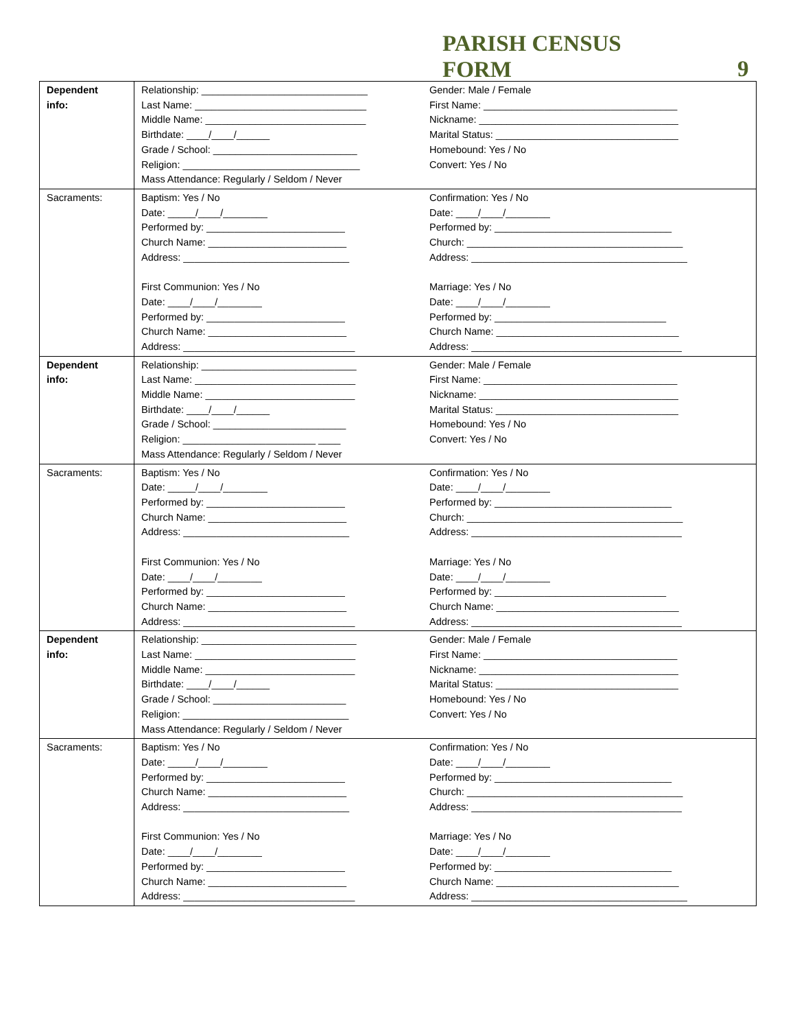PARISH CENSUS
FORM
9
| Dependent info: | Relationship: ______________________________ Last Name: _______________________________ Middle Name: _____________________________ Birthdate: ____/____/______ Grade / School: __________________________ Religion: ________________________________ Mass Attendance: Regularly / Seldom / Never Gender: Male / Female First Name: ___________________________________ Nickname: ____________________________________ Marital Status: _________________________________ Homebound: Yes / No Convert: Yes / No |
| Sacraments: | Baptism: Yes / No Date: _____/____/________ Performed by: _________________________ Church Name: _________________________ Address: ______________________________ First Communion: Yes / No Date: ____/____/________ Performed by: _________________________ Church Name: _________________________ Address: _______________________________ Confirmation: Yes / No Date: ____/____/________ Performed by: ________________________________ Church: _______________________________________ Address: _______________________________________ Marriage: Yes / No Date: ____/____/________ Performed by: _______________________________ Church Name: _________________________________ Address: ______________________________________ |
| Dependent info: | Relationship: ____________________________ Last Name: _____________________________ Middle Name: ___________________________ Birthdate: ____/____/______ Grade / School: ________________________ Religion: ________________________ ____ Mass Attendance: Regularly / Seldom / Never Gender: Male / Female First Name: ___________________________________ Nickname: ____________________________________ Marital Status: _________________________________ Homebound: Yes / No Convert: Yes / No |
| Sacraments: | Baptism: Yes / No Date: _____/____/________ Performed by: _________________________ Church Name: _________________________ Address: ______________________________ First Communion: Yes / No Date: ____/____/________ Performed by: _________________________ Church Name: _________________________ Address: _______________________________ Confirmation: Yes / No Date: ____/____/________ Performed by: ________________________________ Church: _______________________________________ Address: ______________________________________ Marriage: Yes / No Date: ____/____/________ Performed by: _______________________________ Church Name: _________________________________ Address: ______________________________________ |
| Dependent info: | Relationship: ____________________________ Last Name: _____________________________ Middle Name: ___________________________ Birthdate: ____/____/______ Grade / School: ________________________ Religion: ______________________________ Mass Attendance: Regularly / Seldom / Never Gender: Male / Female First Name: ___________________________________ Nickname: ____________________________________ Marital Status: _________________________________ Homebound: Yes / No Convert: Yes / No |
| Sacraments: | Baptism: Yes / No Date: _____/____/________ Performed by: _________________________ Church Name: _________________________ Address: ______________________________ First Communion: Yes / No Date: ____/____/________ Performed by: _________________________ Church Name: _________________________ Address: _______________________________ Confirmation: Yes / No Date: ____/____/________ Performed by: ________________________________ Church: _______________________________________ Address: ______________________________________ Marriage: Yes / No Date: ____/____/________ Performed by: ________________________________ Church Name: _________________________________ Address: _______________________________________ |